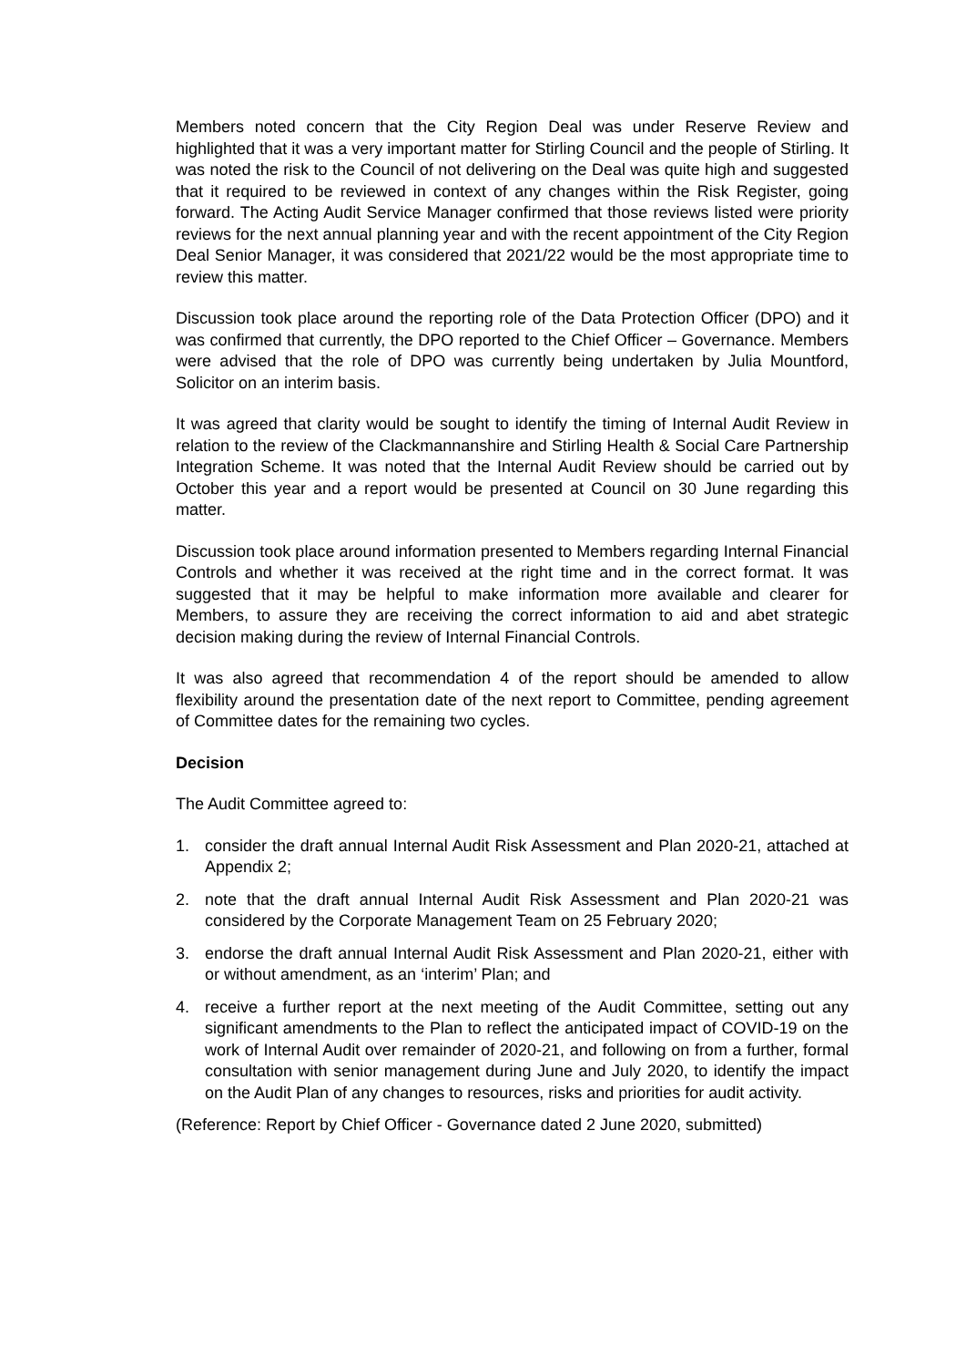Members noted concern that the City Region Deal was under Reserve Review and highlighted that it was a very important matter for Stirling Council and the people of Stirling. It was noted the risk to the Council of not delivering on the Deal was quite high and suggested that it required to be reviewed in context of any changes within the Risk Register, going forward. The Acting Audit Service Manager confirmed that those reviews listed were priority reviews for the next annual planning year and with the recent appointment of the City Region Deal Senior Manager, it was considered that 2021/22 would be the most appropriate time to review this matter.
Discussion took place around the reporting role of the Data Protection Officer (DPO) and it was confirmed that currently, the DPO reported to the Chief Officer – Governance. Members were advised that the role of DPO was currently being undertaken by Julia Mountford, Solicitor on an interim basis.
It was agreed that clarity would be sought to identify the timing of Internal Audit Review in relation to the review of the Clackmannanshire and Stirling Health & Social Care Partnership Integration Scheme. It was noted that the Internal Audit Review should be carried out by October this year and a report would be presented at Council on 30 June regarding this matter.
Discussion took place around information presented to Members regarding Internal Financial Controls and whether it was received at the right time and in the correct format. It was suggested that it may be helpful to make information more available and clearer for Members, to assure they are receiving the correct information to aid and abet strategic decision making during the review of Internal Financial Controls.
It was also agreed that recommendation 4 of the report should be amended to allow flexibility around the presentation date of the next report to Committee, pending agreement of Committee dates for the remaining two cycles.
Decision
The Audit Committee agreed to:
1. consider the draft annual Internal Audit Risk Assessment and Plan 2020-21, attached at Appendix 2;
2. note that the draft annual Internal Audit Risk Assessment and Plan 2020-21 was considered by the Corporate Management Team on 25 February 2020;
3. endorse the draft annual Internal Audit Risk Assessment and Plan 2020-21, either with or without amendment, as an ‘interim’ Plan; and
4. receive a further report at the next meeting of the Audit Committee, setting out any significant amendments to the Plan to reflect the anticipated impact of COVID-19 on the work of Internal Audit over remainder of 2020-21, and following on from a further, formal consultation with senior management during June and July 2020, to identify the impact on the Audit Plan of any changes to resources, risks and priorities for audit activity.
(Reference: Report by Chief Officer - Governance dated 2 June 2020, submitted)